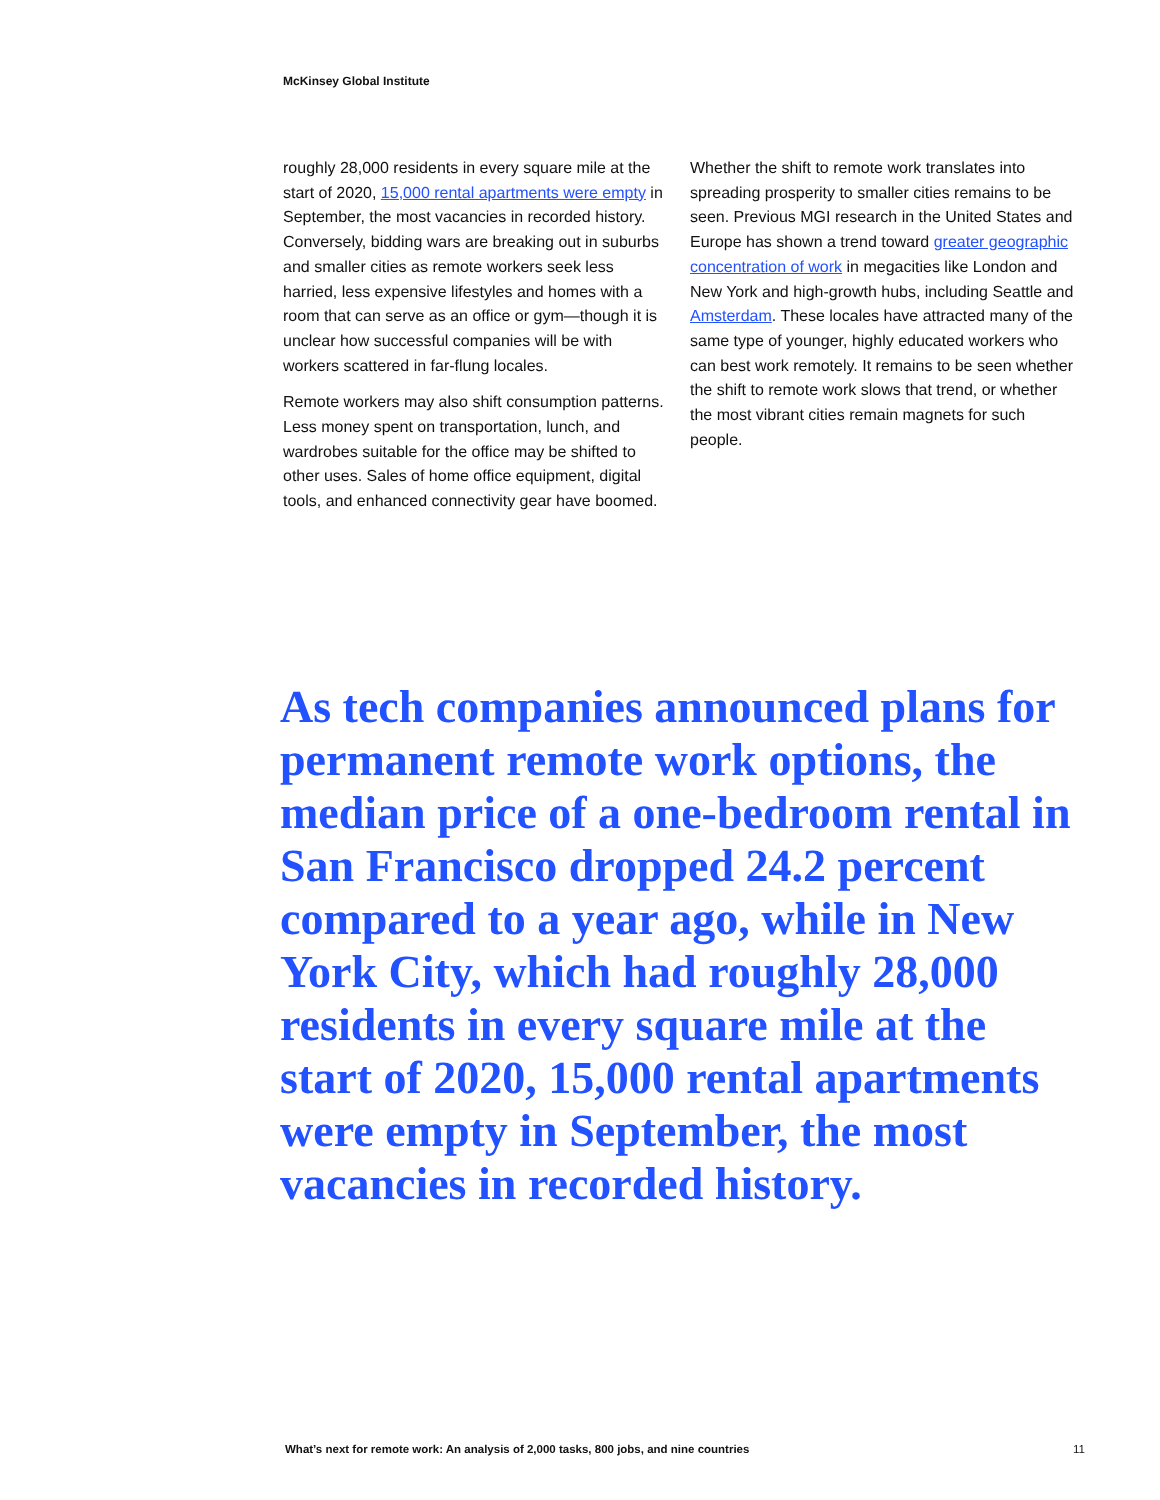McKinsey Global Institute
roughly 28,000 residents in every square mile at the start of 2020, 15,000 rental apartments were empty in September, the most vacancies in recorded history. Conversely, bidding wars are breaking out in suburbs and smaller cities as remote workers seek less harried, less expensive lifestyles and homes with a room that can serve as an office or gym—though it is unclear how successful companies will be with workers scattered in far-flung locales.
Remote workers may also shift consumption patterns. Less money spent on transportation, lunch, and wardrobes suitable for the office may be shifted to other uses. Sales of home office equipment, digital tools, and enhanced connectivity gear have boomed.
Whether the shift to remote work translates into spreading prosperity to smaller cities remains to be seen. Previous MGI research in the United States and Europe has shown a trend toward greater geographic concentration of work in megacities like London and New York and high-growth hubs, including Seattle and Amsterdam. These locales have attracted many of the same type of younger, highly educated workers who can best work remotely. It remains to be seen whether the shift to remote work slows that trend, or whether the most vibrant cities remain magnets for such people.
As tech companies announced plans for permanent remote work options, the median price of a one-bedroom rental in San Francisco dropped 24.2 percent compared to a year ago, while in New York City, which had roughly 28,000 residents in every square mile at the start of 2020, 15,000 rental apartments were empty in September, the most vacancies in recorded history.
What’s next for remote work: An analysis of 2,000 tasks, 800 jobs, and nine countries 11